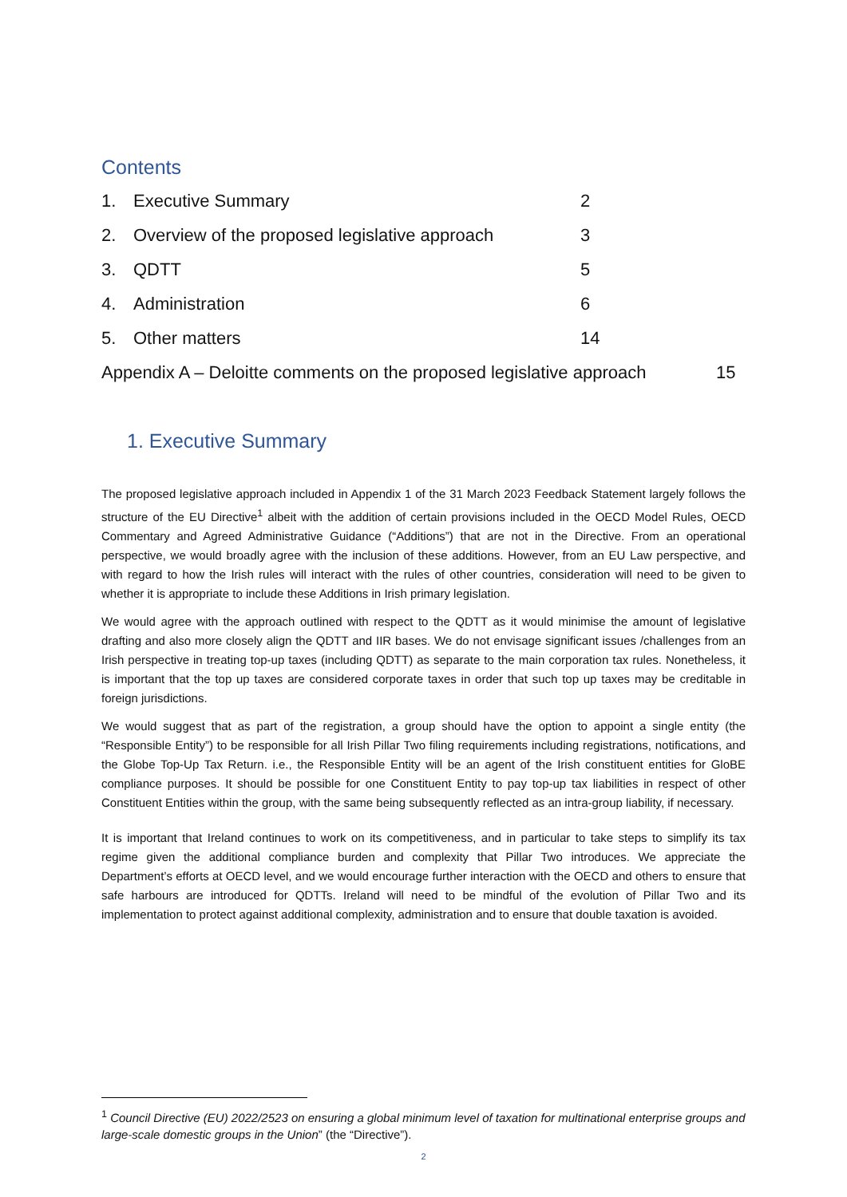Contents
1. Executive Summary 2
2. Overview of the proposed legislative approach 3
3. QDTT 5
4. Administration 6
5. Other matters 14
Appendix A – Deloitte comments on the proposed legislative approach 15
1. Executive Summary
The proposed legislative approach included in Appendix 1 of the 31 March 2023 Feedback Statement largely follows the structure of the EU Directive<sup>1</sup> albeit with the addition of certain provisions included in the OECD Model Rules, OECD Commentary and Agreed Administrative Guidance (“Additions”) that are not in the Directive. From an operational perspective, we would broadly agree with the inclusion of these additions. However, from an EU Law perspective, and with regard to how the Irish rules will interact with the rules of other countries, consideration will need to be given to whether it is appropriate to include these Additions in Irish primary legislation.
We would agree with the approach outlined with respect to the QDTT as it would minimise the amount of legislative drafting and also more closely align the QDTT and IIR bases. We do not envisage significant issues /challenges from an Irish perspective in treating top-up taxes (including QDTT) as separate to the main corporation tax rules. Nonetheless, it is important that the top up taxes are considered corporate taxes in order that such top up taxes may be creditable in foreign jurisdictions.
We would suggest that as part of the registration, a group should have the option to appoint a single entity (the “Responsible Entity”) to be responsible for all Irish Pillar Two filing requirements including registrations, notifications, and the Globe Top-Up Tax Return. i.e., the Responsible Entity will be an agent of the Irish constituent entities for GloBE compliance purposes. It should be possible for one Constituent Entity to pay top-up tax liabilities in respect of other Constituent Entities within the group, with the same being subsequently reflected as an intra-group liability, if necessary.
It is important that Ireland continues to work on its competitiveness, and in particular to take steps to simplify its tax regime given the additional compliance burden and complexity that Pillar Two introduces. We appreciate the Department’s efforts at OECD level, and we would encourage further interaction with the OECD and others to ensure that safe harbours are introduced for QDTTs. Ireland will need to be mindful of the evolution of Pillar Two and its implementation to protect against additional complexity, administration and to ensure that double taxation is avoided.
<sup>1</sup> Council Directive (EU) 2022/2523 on ensuring a global minimum level of taxation for multinational enterprise groups and large-scale domestic groups in the Union” (the “Directive”).
2